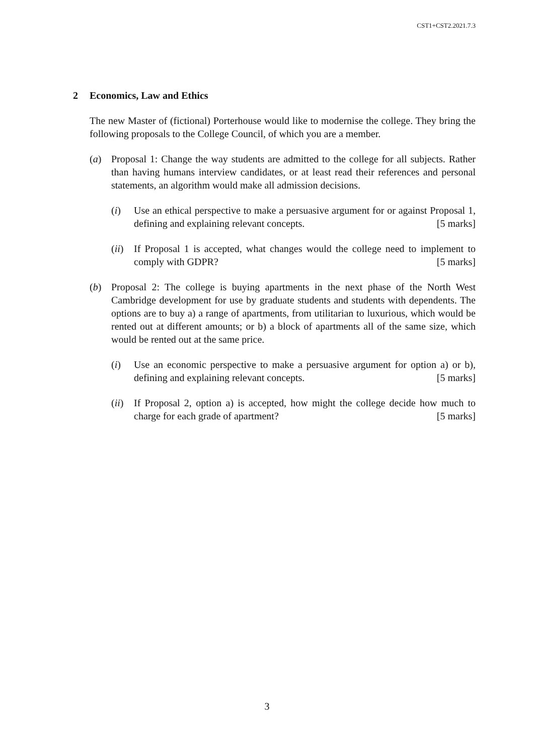CST1+CST2.2021.7.3
2 Economics, Law and Ethics
The new Master of (fictional) Porterhouse would like to modernise the college. They bring the following proposals to the College Council, of which you are a member.
(a) Proposal 1: Change the way students are admitted to the college for all subjects. Rather than having humans interview candidates, or at least read their references and personal statements, an algorithm would make all admission decisions.
(i) Use an ethical perspective to make a persuasive argument for or against Proposal 1, defining and explaining relevant concepts. [5 marks]
(ii)
If Proposal 1 is accepted, what changes would the college need to implement to comply with GDPR? [5 marks]
(b) Proposal 2: The college is buying apartments in the next phase of the North West Cambridge development for use by graduate students and students with dependents. The options are to buy a) a range of apartments, from utilitarian to luxurious, which would be rented out at different amounts; or b) a block of apartments all of the same size, which would be rented out at the same price.
(i) Use an economic perspective to make a persuasive argument for option a) or b), defining and explaining relevant concepts. [5 marks]
(ii)
If Proposal 2, option a) is accepted, how might the college decide how much to charge for each grade of apartment? [5 marks]
3